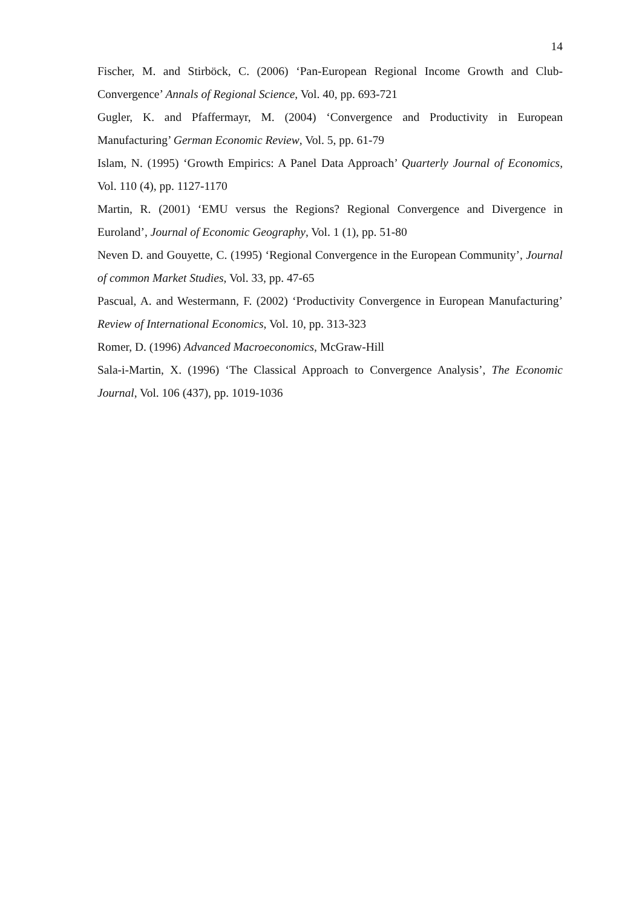14
Fischer, M. and Stirböck, C. (2006) ‘Pan-European Regional Income Growth and Club-Convergence’ Annals of Regional Science, Vol. 40, pp. 693-721
Gugler, K. and Pfaffermayr, M. (2004) ‘Convergence and Productivity in European Manufacturing’ German Economic Review, Vol. 5, pp. 61-79
Islam, N. (1995) ‘Growth Empirics: A Panel Data Approach’ Quarterly Journal of Economics, Vol. 110 (4), pp. 1127-1170
Martin, R. (2001) ‘EMU versus the Regions? Regional Convergence and Divergence in Euroland’, Journal of Economic Geography, Vol. 1 (1), pp. 51-80
Neven D. and Gouyette, C. (1995) ‘Regional Convergence in the European Community’, Journal of common Market Studies, Vol. 33, pp. 47-65
Pascual, A. and Westermann, F. (2002) ‘Productivity Convergence in European Manufacturing’ Review of International Economics, Vol. 10, pp. 313-323
Romer, D. (1996) Advanced Macroeconomics, McGraw-Hill
Sala-i-Martin, X. (1996) ‘The Classical Approach to Convergence Analysis’, The Economic Journal, Vol. 106 (437), pp. 1019-1036